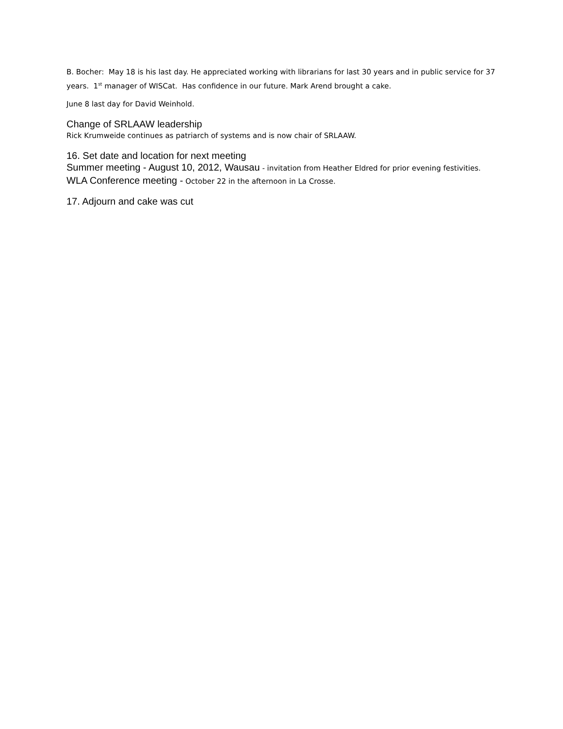B. Bocher: May 18 is his last day. He appreciated working with librarians for last 30 years and in public service for 37 years. 1<sup>st</sup> manager of WISCat. Has confidence in our future. Mark Arend brought a cake.
June 8 last day for David Weinhold.
Change of SRLAAW leadership
Rick Krumweide continues as patriarch of systems and is now chair of SRLAAW.
16. Set date and location for next meeting
Summer meeting - August 10, 2012, Wausau - invitation from Heather Eldred for prior evening festivities.
WLA Conference meeting - October 22 in the afternoon in La Crosse.
17. Adjourn and cake was cut